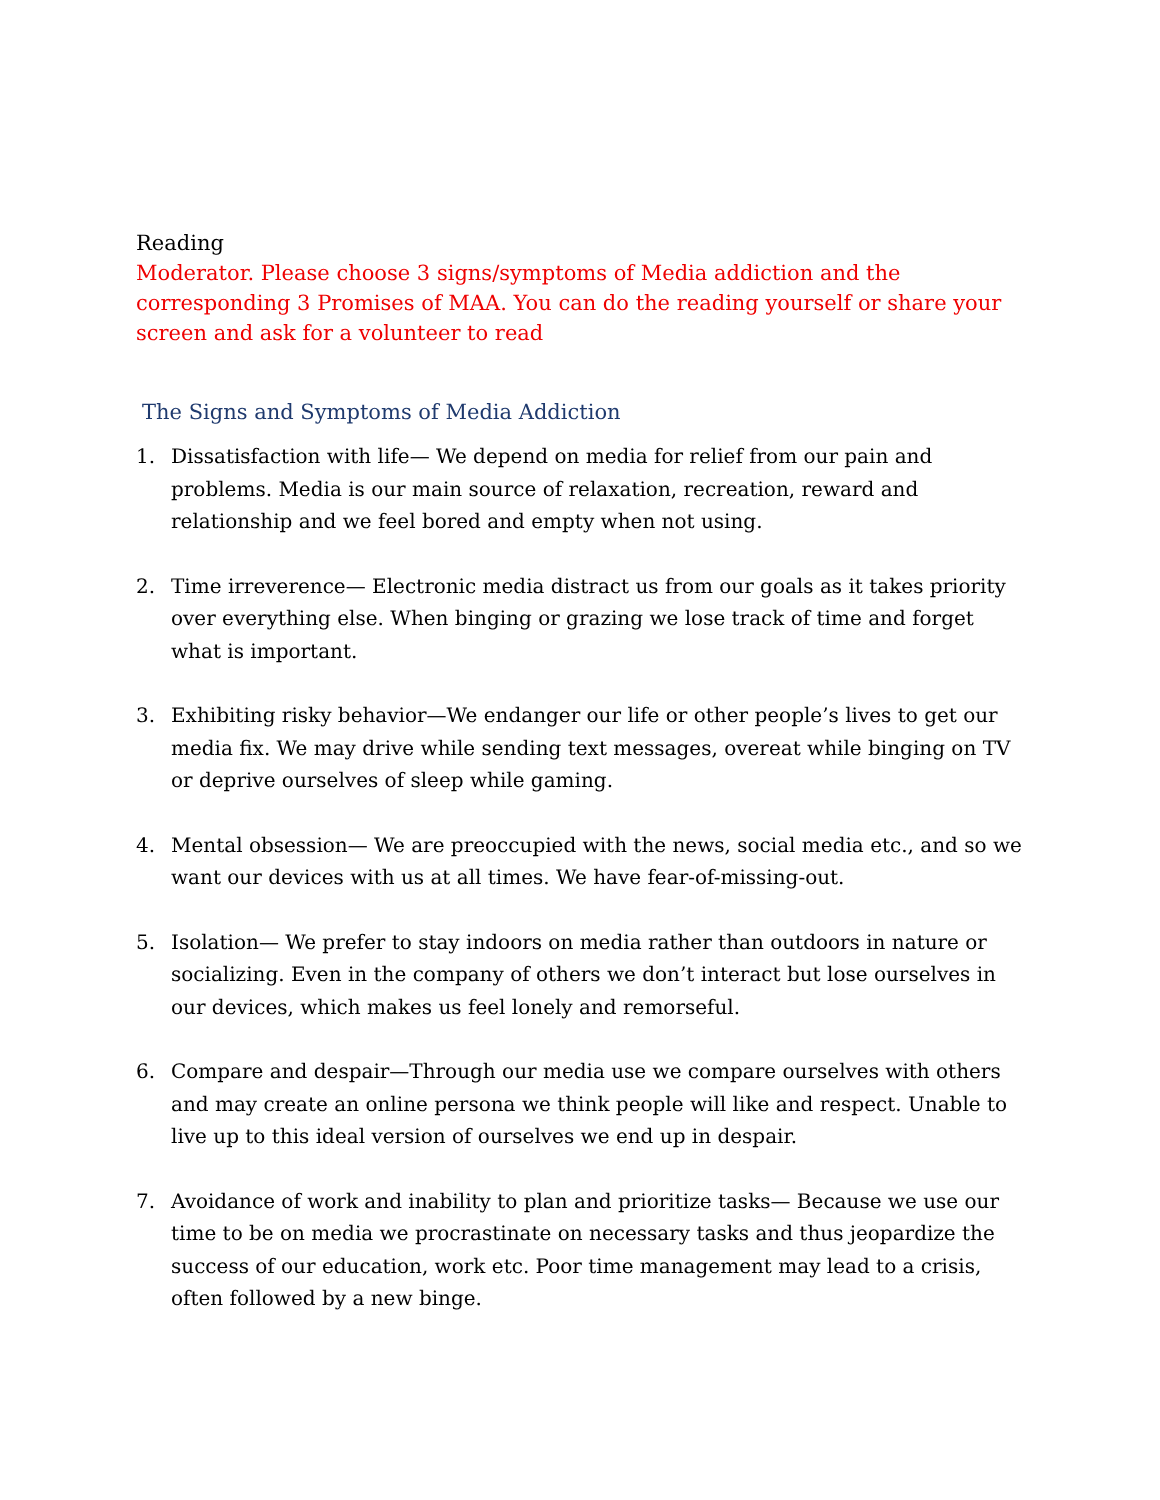Reading
Moderator. Please choose 3 signs/symptoms of Media addiction and the corresponding 3 Promises of MAA. You can do the reading yourself or share your screen and ask for a volunteer to read
The Signs and Symptoms of Media Addiction
1. Dissatisfaction with life— We depend on media for relief from our pain and problems. Media is our main source of relaxation, recreation, reward and relationship and we feel bored and empty when not using.
2. Time irreverence— Electronic media distract us from our goals as it takes priority over everything else. When binging or grazing we lose track of time and forget what is important.
3. Exhibiting risky behavior—We endanger our life or other people’s lives to get our media fix. We may drive while sending text messages, overeat while binging on TV or deprive ourselves of sleep while gaming.
4. Mental obsession— We are preoccupied with the news, social media etc., and so we want our devices with us at all times. We have fear-of-missing-out.
5. Isolation— We prefer to stay indoors on media rather than outdoors in nature or socializing. Even in the company of others we don’t interact but lose ourselves in our devices, which makes us feel lonely and remorseful.
6. Compare and despair—Through our media use we compare ourselves with others and may create an online persona we think people will like and respect. Unable to live up to this ideal version of ourselves we end up in despair.
7. Avoidance of work and inability to plan and prioritize tasks— Because we use our time to be on media we procrastinate on necessary tasks and thus jeopardize the success of our education, work etc. Poor time management may lead to a crisis, often followed by a new binge.